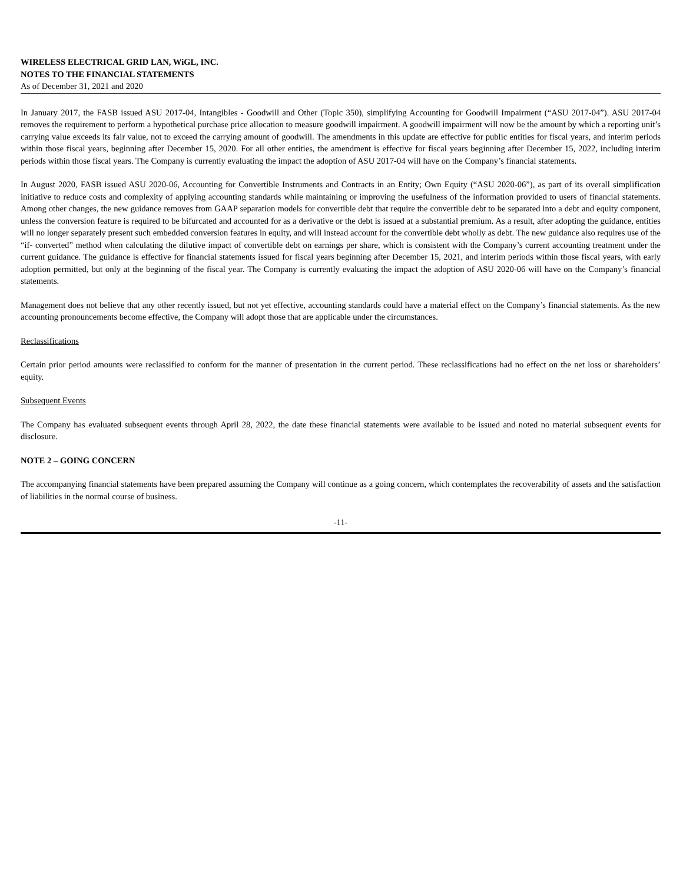WIRELESS ELECTRICAL GRID LAN, WiGL, INC.
NOTES TO THE FINANCIAL STATEMENTS
As of December 31, 2021 and 2020
In January 2017, the FASB issued ASU 2017-04, Intangibles - Goodwill and Other (Topic 350), simplifying Accounting for Goodwill Impairment (“ASU 2017-04”). ASU 2017-04 removes the requirement to perform a hypothetical purchase price allocation to measure goodwill impairment. A goodwill impairment will now be the amount by which a reporting unit’s carrying value exceeds its fair value, not to exceed the carrying amount of goodwill. The amendments in this update are effective for public entities for fiscal years, and interim periods within those fiscal years, beginning after December 15, 2020. For all other entities, the amendment is effective for fiscal years beginning after December 15, 2022, including interim periods within those fiscal years. The Company is currently evaluating the impact the adoption of ASU 2017-04 will have on the Company’s financial statements.
In August 2020, FASB issued ASU 2020-06, Accounting for Convertible Instruments and Contracts in an Entity; Own Equity (“ASU 2020-06”), as part of its overall simplification initiative to reduce costs and complexity of applying accounting standards while maintaining or improving the usefulness of the information provided to users of financial statements. Among other changes, the new guidance removes from GAAP separation models for convertible debt that require the convertible debt to be separated into a debt and equity component, unless the conversion feature is required to be bifurcated and accounted for as a derivative or the debt is issued at a substantial premium. As a result, after adopting the guidance, entities will no longer separately present such embedded conversion features in equity, and will instead account for the convertible debt wholly as debt. The new guidance also requires use of the “if- converted” method when calculating the dilutive impact of convertible debt on earnings per share, which is consistent with the Company’s current accounting treatment under the current guidance. The guidance is effective for financial statements issued for fiscal years beginning after December 15, 2021, and interim periods within those fiscal years, with early adoption permitted, but only at the beginning of the fiscal year. The Company is currently evaluating the impact the adoption of ASU 2020-06 will have on the Company’s financial statements.
Management does not believe that any other recently issued, but not yet effective, accounting standards could have a material effect on the Company’s financial statements. As the new accounting pronouncements become effective, the Company will adopt those that are applicable under the circumstances.
Reclassifications
Certain prior period amounts were reclassified to conform for the manner of presentation in the current period. These reclassifications had no effect on the net loss or shareholders’ equity.
Subsequent Events
The Company has evaluated subsequent events through April 28, 2022, the date these financial statements were available to be issued and noted no material subsequent events for disclosure.
NOTE 2 – GOING CONCERN
The accompanying financial statements have been prepared assuming the Company will continue as a going concern, which contemplates the recoverability of assets and the satisfaction of liabilities in the normal course of business.
-11-